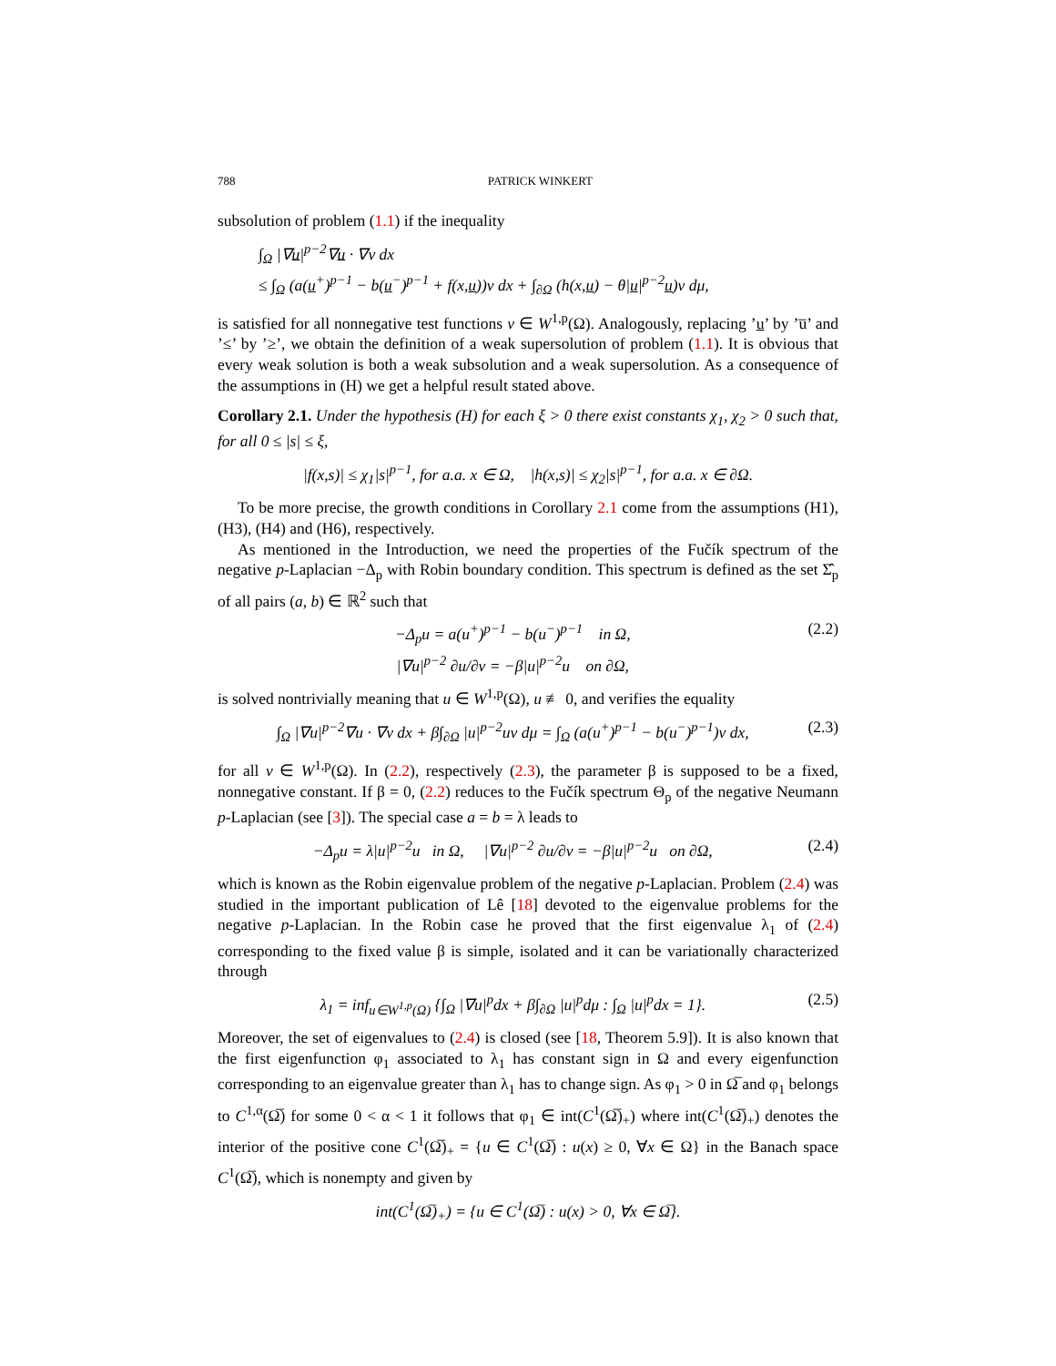788 PATRICK WINKERT
subsolution of problem (1.1) if the inequality
∫<sub>Ω</sub> |∇u|<sup>p−2</sup>∇u · ∇v dx
≤ ∫<sub>Ω</sub> (a(u<sup>+</sup>)<sup>p−1</sup> − b(u<sup>−</sup>)<sup>p−1</sup> + f(x,u))v dx + ∫<sub>∂Ω</sub> (h(x,u) − θ|u|<sup>p−2</sup>u)v dμ,
is satisfied for all nonnegative test functions v ∈ W<sup>1,p</sup>(Ω). Analogously, replacing ’u’ by ’u̅’ and ’≤’ by ’≥’, we obtain the definition of a weak supersolution of problem (1.1). It is obvious that every weak solution is both a weak subsolution and a weak supersolution. As a consequence of the assumptions in (H) we get a helpful result stated above.
Corollary 2.1. Under the hypothesis (H) for each ξ > 0 there exist constants χ<sub>1</sub>, χ<sub>2</sub> > 0 such that, for all 0 ≤ |s| ≤ ξ,
|f(x,s)| ≤ χ<sub>1</sub>|s|<sup>p−1</sup>, for a.a. x ∈ Ω, |h(x,s)| ≤ χ<sub>2</sub>|s|<sup>p−1</sup>, for a.a. x ∈ ∂Ω.
To be more precise, the growth conditions in Corollary 2.1 come from the assumptions (H1), (H3), (H4) and (H6), respectively.
As mentioned in the Introduction, we need the properties of the Fučík spectrum of the negative p-Laplacian −Δ<sub>p</sub> with Robin boundary condition. This spectrum is defined as the set Σ̂<sub>p</sub> of all pairs (a, b) ∈ ℝ<sup>2</sup> such that
−Δ<sub>p</sub>u = a(u<sup>+</sup>)<sup>p−1</sup> − b(u<sup>−</sup>)<sup>p−1</sup> in Ω,
|∇u|<sup>p−2</sup> ∂u/∂ν = −β|u|<sup>p−2</sup>u on ∂Ω, (2.2)
is solved nontrivially meaning that u ∈ W<sup>1,p</sup>(Ω), u ≢ 0, and verifies the equality
∫<sub>Ω</sub> |∇u|<sup>p−2</sup>∇u · ∇v dx + β∫<sub>∂Ω</sub> |u|<sup>p−2</sup>uv dμ = ∫<sub>Ω</sub> (a(u<sup>+</sup>)<sup>p−1</sup> − b(u<sup>−</sup>)<sup>p−1</sup>)v dx, (2.3)
for all v ∈ W<sup>1,p</sup>(Ω). In (2.2), respectively (2.3), the parameter β is supposed to be a fixed, nonnegative constant. If β = 0, (2.2) reduces to the Fučík spectrum Θ<sub>p</sub> of the negative Neumann p-Laplacian (see [3]). The special case a = b = λ leads to
−Δ<sub>p</sub>u = λ|u|<sup>p−2</sup>u in Ω, |∇u|<sup>p−2</sup> ∂u/∂ν = −β|u|<sup>p−2</sup>u on ∂Ω, (2.4)
which is known as the Robin eigenvalue problem of the negative p-Laplacian. Problem (2.4) was studied in the important publication of Lê [18] devoted to the eigenvalue problems for the negative p-Laplacian. In the Robin case he proved that the first eigenvalue λ<sub>1</sub> of (2.4) corresponding to the fixed value β is simple, isolated and it can be variationally characterized through
λ<sub>1</sub> = inf<sub>u∈W<sup>1,p</sup>(Ω)</sub> {∫<sub>Ω</sub> |∇u|<sup>p</sup>dx + β∫<sub>∂Ω</sub> |u|<sup>p</sup>dμ : ∫<sub>Ω</sub> |u|<sup>p</sup>dx = 1}. (2.5)
Moreover, the set of eigenvalues to (2.4) is closed (see [18, Theorem 5.9]). It is also known that the first eigenfunction φ<sub>1</sub> associated to λ<sub>1</sub> has constant sign in Ω and every eigenfunction corresponding to an eigenvalue greater than λ<sub>1</sub> has to change sign. As φ<sub>1</sub> > 0 in Ω̅ and φ<sub>1</sub> belongs to C<sup>1,α</sup>(Ω̅) for some 0 < α < 1 it follows that φ<sub>1</sub> ∈ int(C<sup>1</sup>(Ω̅)<sub>+</sub>) where int(C<sup>1</sup>(Ω̅)<sub>+</sub>) denotes the interior of the positive cone C<sup>1</sup>(Ω̅)<sub>+</sub> = {u ∈ C<sup>1</sup>(Ω̅) : u(x) ≥ 0, ∀x ∈ Ω} in the Banach space C<sup>1</sup>(Ω̅), which is nonempty and given by
int(C<sup>1</sup>(Ω̅)<sub>+</sub>) = {u ∈ C<sup>1</sup>(Ω̅) : u(x) > 0, ∀x ∈ Ω̅}.